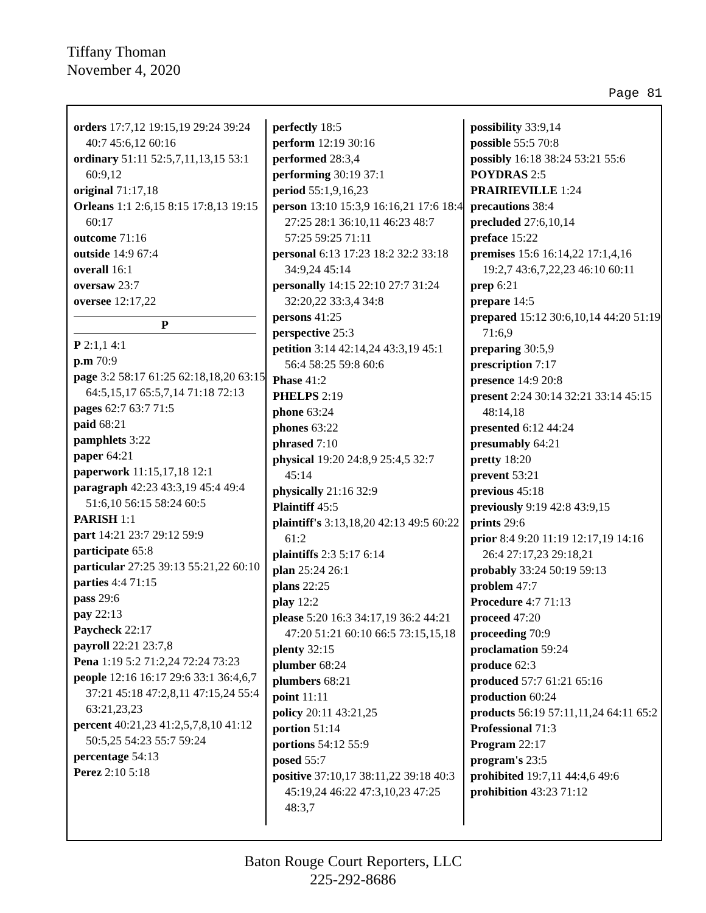Tiffany Thoman
November 4, 2020
Page 81
orders 17:7,12 19:15,19 29:24 39:24 40:7 45:6,12 60:16
ordinary 51:11 52:5,7,11,13,15 53:1 60:9,12
original 71:17,18
Orleans 1:1 2:6,15 8:15 17:8,13 19:15 60:17
outcome 71:16
outside 14:9 67:4
overall 16:1
oversaw 23:7
oversee 12:17,22
P
P 2:1,1 4:1
p.m 70:9
page 3:2 58:17 61:25 62:18,18,20 63:15 64:5,15,17 65:5,7,14 71:18 72:13
pages 62:7 63:7 71:5
paid 68:21
pamphlets 3:22
paper 64:21
paperwork 11:15,17,18 12:1
paragraph 42:23 43:3,19 45:4 49:4 51:6,10 56:15 58:24 60:5
PARISH 1:1
part 14:21 23:7 29:12 59:9
participate 65:8
particular 27:25 39:13 55:21,22 60:10
parties 4:4 71:15
pass 29:6
pay 22:13
Paycheck 22:17
payroll 22:21 23:7,8
Pena 1:19 5:2 71:2,24 72:24 73:23
people 12:16 16:17 29:6 33:1 36:4,6,7 37:21 45:18 47:2,8,11 47:15,24 55:4 63:21,23,23
percent 40:21,23 41:2,5,7,8,10 41:12 50:5,25 54:23 55:7 59:24
percentage 54:13
Perez 2:10 5:18
perfectly 18:5
perform 12:19 30:16
performed 28:3,4
performing 30:19 37:1
period 55:1,9,16,23
person 13:10 15:3,9 16:16,21 17:6 18:4 27:25 28:1 36:10,11 46:23 48:7 57:25 59:25 71:11
personal 6:13 17:23 18:2 32:2 33:18 34:9,24 45:14
personally 14:15 22:10 27:7 31:24 32:20,22 33:3,4 34:8
persons 41:25
perspective 25:3
petition 3:14 42:14,24 43:3,19 45:1 56:4 58:25 59:8 60:6
Phase 41:2
PHELPS 2:19
phone 63:24
phones 63:22
phrased 7:10
physical 19:20 24:8,9 25:4,5 32:7 45:14
physically 21:16 32:9
Plaintiff 45:5
plaintiff's 3:13,18,20 42:13 49:5 60:22 61:2
plaintiffs 2:3 5:17 6:14
plan 25:24 26:1
plans 22:25
play 12:2
please 5:20 16:3 34:17,19 36:2 44:21 47:20 51:21 60:10 66:5 73:15,15,18
plenty 32:15
plumber 68:24
plumbers 68:21
point 11:11
policy 20:11 43:21,25
portion 51:14
portions 54:12 55:9
posed 55:7
positive 37:10,17 38:11,22 39:18 40:3 45:19,24 46:22 47:3,10,23 47:25 48:3,7
possibility 33:9,14
possible 55:5 70:8
possibly 16:18 38:24 53:21 55:6
POYDRAS 2:5
PRAIRIEVILLE 1:24
precautions 38:4
precluded 27:6,10,14
preface 15:22
premises 15:6 16:14,22 17:1,4,16 19:2,7 43:6,7,22,23 46:10 60:11
prep 6:21
prepare 14:5
prepared 15:12 30:6,10,14 44:20 51:19 71:6,9
preparing 30:5,9
prescription 7:17
presence 14:9 20:8
present 2:24 30:14 32:21 33:14 45:15 48:14,18
presented 6:12 44:24
presumably 64:21
pretty 18:20
prevent 53:21
previous 45:18
previously 9:19 42:8 43:9,15
prints 29:6
prior 8:4 9:20 11:19 12:17,19 14:16 26:4 27:17,23 29:18,21
probably 33:24 50:19 59:13
problem 47:7
Procedure 4:7 71:13
proceed 47:20
proceeding 70:9
proclamation 59:24
produce 62:3
produced 57:7 61:21 65:16
production 60:24
products 56:19 57:11,11,24 64:11 65:2
Professional 71:3
Program 22:17
program's 23:5
prohibited 19:7,11 44:4,6 49:6
prohibition 43:23 71:12
Baton Rouge Court Reporters, LLC
225-292-8686